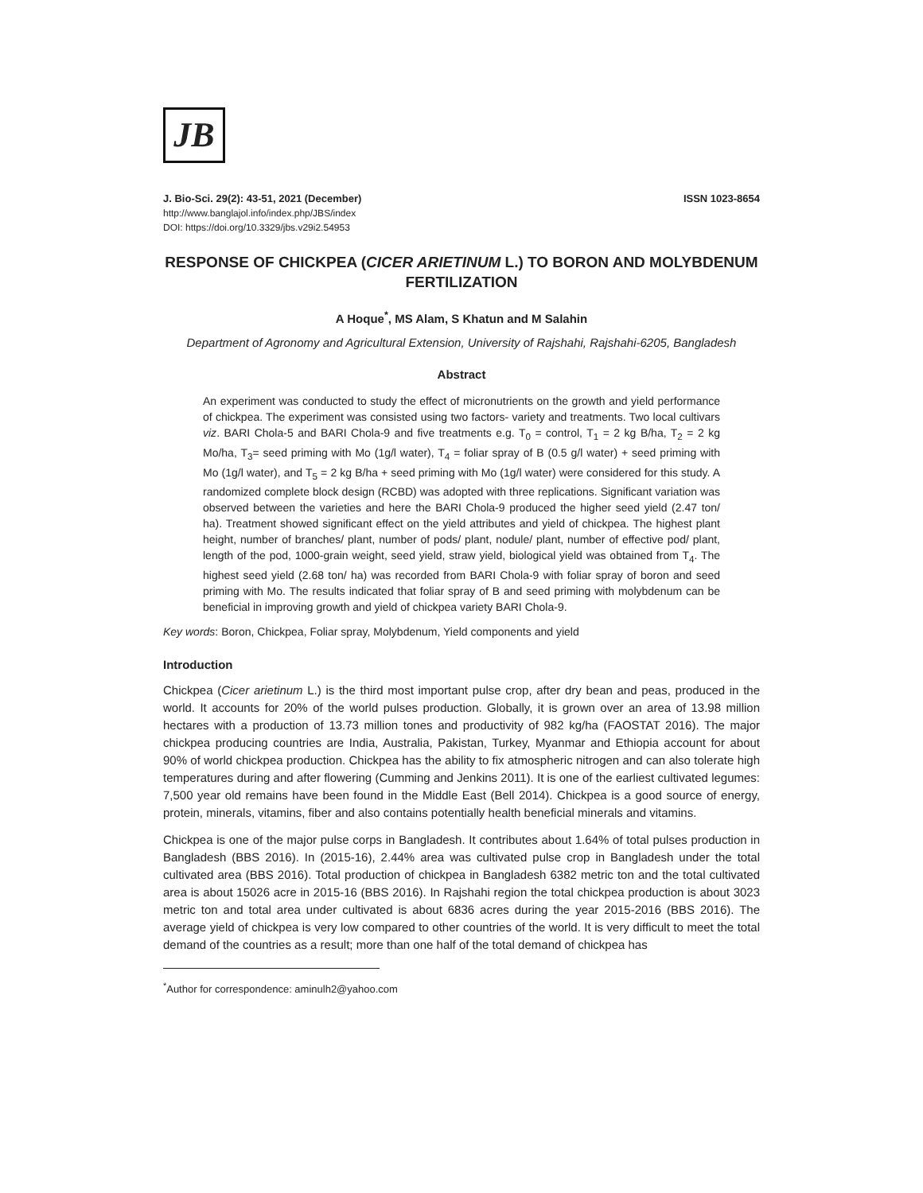JB
J. Bio-Sci. 29(2): 43-51, 2021 (December) ISSN 1023-8654
http://www.banglajol.info/index.php/JBS/index
DOI: https://doi.org/10.3329/jbs.v29i2.54953
RESPONSE OF CHICKPEA (CICER ARIETINUM L.) TO BORON AND MOLYBDENUM FERTILIZATION
A Hoque<sup>*</sup>, MS Alam, S Khatun and M Salahin
Department of Agronomy and Agricultural Extension, University of Rajshahi, Rajshahi-6205, Bangladesh
Abstract
An experiment was conducted to study the effect of micronutrients on the growth and yield performance of chickpea. The experiment was consisted using two factors- variety and treatments. Two local cultivars viz. BARI Chola-5 and BARI Chola-9 and five treatments e.g. T<sub>0</sub> = control, T<sub>1</sub> = 2 kg B/ha, T<sub>2</sub> = 2 kg Mo/ha, T<sub>3</sub>= seed priming with Mo (1g/l water), T<sub>4</sub> = foliar spray of B (0.5 g/l water) + seed priming with Mo (1g/l water), and T<sub>5</sub> = 2 kg B/ha + seed priming with Mo (1g/l water) were considered for this study. A randomized complete block design (RCBD) was adopted with three replications. Significant variation was observed between the varieties and here the BARI Chola-9 produced the higher seed yield (2.47 ton/ ha). Treatment showed significant effect on the yield attributes and yield of chickpea. The highest plant height, number of branches/ plant, number of pods/ plant, nodule/ plant, number of effective pod/ plant, length of the pod, 1000-grain weight, seed yield, straw yield, biological yield was obtained from T<sub>4</sub>. The highest seed yield (2.68 ton/ ha) was recorded from BARI Chola-9 with foliar spray of boron and seed priming with Mo. The results indicated that foliar spray of B and seed priming with molybdenum can be beneficial in improving growth and yield of chickpea variety BARI Chola-9.
Key words: Boron, Chickpea, Foliar spray, Molybdenum, Yield components and yield
Introduction
Chickpea (Cicer arietinum L.) is the third most important pulse crop, after dry bean and peas, produced in the world. It accounts for 20% of the world pulses production. Globally, it is grown over an area of 13.98 million hectares with a production of 13.73 million tones and productivity of 982 kg/ha (FAOSTAT 2016). The major chickpea producing countries are India, Australia, Pakistan, Turkey, Myanmar and Ethiopia account for about 90% of world chickpea production. Chickpea has the ability to fix atmospheric nitrogen and can also tolerate high temperatures during and after flowering (Cumming and Jenkins 2011). It is one of the earliest cultivated legumes: 7,500 year old remains have been found in the Middle East (Bell 2014). Chickpea is a good source of energy, protein, minerals, vitamins, fiber and also contains potentially health beneficial minerals and vitamins.
Chickpea is one of the major pulse corps in Bangladesh. It contributes about 1.64% of total pulses production in Bangladesh (BBS 2016). In (2015-16), 2.44% area was cultivated pulse crop in Bangladesh under the total cultivated area (BBS 2016). Total production of chickpea in Bangladesh 6382 metric ton and the total cultivated area is about 15026 acre in 2015-16 (BBS 2016). In Rajshahi region the total chickpea production is about 3023 metric ton and total area under cultivated is about 6836 acres during the year 2015-2016 (BBS 2016). The average yield of chickpea is very low compared to other countries of the world. It is very difficult to meet the total demand of the countries as a result; more than one half of the total demand of chickpea has
<sup>*</sup> Author for correspondence: aminulh2@yahoo.com